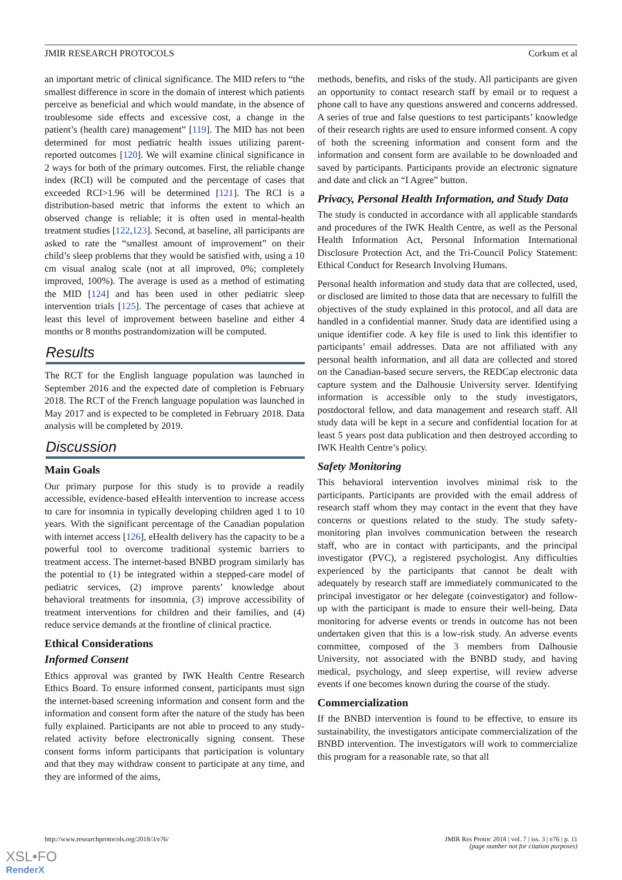JMIR RESEARCH PROTOCOLS Corkum et al
an important metric of clinical significance. The MID refers to “the smallest difference in score in the domain of interest which patients perceive as beneficial and which would mandate, in the absence of troublesome side effects and excessive cost, a change in the patient’s (health care) management” [119]. The MID has not been determined for most pediatric health issues utilizing parent-reported outcomes [120]. We will examine clinical significance in 2 ways for both of the primary outcomes. First, the reliable change index (RCI) will be computed and the percentage of cases that exceeded RCI>1.96 will be determined [121]. The RCI is a distribution-based metric that informs the extent to which an observed change is reliable; it is often used in mental-health treatment studies [122,123]. Second, at baseline, all participants are asked to rate the “smallest amount of improvement” on their child’s sleep problems that they would be satisfied with, using a 10 cm visual analog scale (not at all improved, 0%; completely improved, 100%). The average is used as a method of estimating the MID [124] and has been used in other pediatric sleep intervention trials [125]. The percentage of cases that achieve at least this level of improvement between baseline and either 4 months or 8 months postrandomization will be computed.
Results
The RCT for the English language population was launched in September 2016 and the expected date of completion is February 2018. The RCT of the French language population was launched in May 2017 and is expected to be completed in February 2018. Data analysis will be completed by 2019.
Discussion
Main Goals
Our primary purpose for this study is to provide a readily accessible, evidence-based eHealth intervention to increase access to care for insomnia in typically developing children aged 1 to 10 years. With the significant percentage of the Canadian population with internet access [126], eHealth delivery has the capacity to be a powerful tool to overcome traditional systemic barriers to treatment access. The internet-based BNBD program similarly has the potential to (1) be integrated within a stepped-care model of pediatric services, (2) improve parents’ knowledge about behavioral treatments for insomnia, (3) improve accessibility of treatment interventions for children and their families, and (4) reduce service demands at the frontline of clinical practice.
Ethical Considerations
Informed Consent
Ethics approval was granted by IWK Health Centre Research Ethics Board. To ensure informed consent, participants must sign the internet-based screening information and consent form and the information and consent form after the nature of the study has been fully explained. Participants are not able to proceed to any study-related activity before electronically signing consent. These consent forms inform participants that participation is voluntary and that they may withdraw consent to participate at any time, and they are informed of the aims,
methods, benefits, and risks of the study. All participants are given an opportunity to contact research staff by email or to request a phone call to have any questions answered and concerns addressed. A series of true and false questions to test participants’ knowledge of their research rights are used to ensure informed consent. A copy of both the screening information and consent form and the information and consent form are available to be downloaded and saved by participants. Participants provide an electronic signature and date and click an “I Agree” button.
Privacy, Personal Health Information, and Study Data
The study is conducted in accordance with all applicable standards and procedures of the IWK Health Centre, as well as the Personal Health Information Act, Personal Information International Disclosure Protection Act, and the Tri-Council Policy Statement: Ethical Conduct for Research Involving Humans.
Personal health information and study data that are collected, used, or disclosed are limited to those data that are necessary to fulfill the objectives of the study explained in this protocol, and all data are handled in a confidential manner. Study data are identified using a unique identifier code. A key file is used to link this identifier to participants’ email addresses. Data are not affiliated with any personal health information, and all data are collected and stored on the Canadian-based secure servers, the REDCap electronic data capture system and the Dalhousie University server. Identifying information is accessible only to the study investigators, postdoctoral fellow, and data management and research staff. All study data will be kept in a secure and confidential location for at least 5 years post data publication and then destroyed according to IWK Health Centre’s policy.
Safety Monitoring
This behavioral intervention involves minimal risk to the participants. Participants are provided with the email address of research staff whom they may contact in the event that they have concerns or questions related to the study. The study safety-monitoring plan involves communication between the research staff, who are in contact with participants, and the principal investigator (PVC), a registered psychologist. Any difficulties experienced by the participants that cannot be dealt with adequately by research staff are immediately communicated to the principal investigator or her delegate (coinvestigator) and follow-up with the participant is made to ensure their well-being. Data monitoring for adverse events or trends in outcome has not been undertaken given that this is a low-risk study. An adverse events committee, composed of the 3 members from Dalhousie University, not associated with the BNBD study, and having medical, psychology, and sleep expertise, will review adverse events if one becomes known during the course of the study.
Commercialization
If the BNBD intervention is found to be effective, to ensure its sustainability, the investigators anticipate commercialization of the BNBD intervention. The investigators will work to commercialize this program for a reasonable rate, so that all
http://www.researchprotocols.org/2018/3/e76/ JMIR Res Protoc 2018 | vol. 7 | iss. 3 | e76 | p. 11
(page number not for citation purposes)
XSL•FO
RenderX